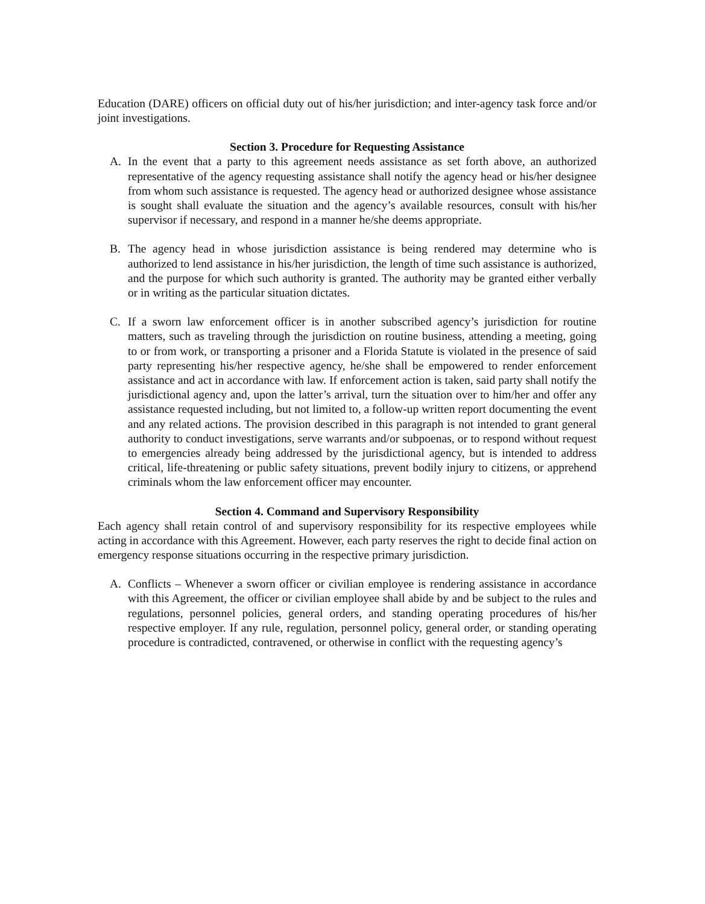Education (DARE) officers on official duty out of his/her jurisdiction; and inter-agency task force and/or joint investigations.
Section 3. Procedure for Requesting Assistance
A. In the event that a party to this agreement needs assistance as set forth above, an authorized representative of the agency requesting assistance shall notify the agency head or his/her designee from whom such assistance is requested. The agency head or authorized designee whose assistance is sought shall evaluate the situation and the agency’s available resources, consult with his/her supervisor if necessary, and respond in a manner he/she deems appropriate.
B. The agency head in whose jurisdiction assistance is being rendered may determine who is authorized to lend assistance in his/her jurisdiction, the length of time such assistance is authorized, and the purpose for which such authority is granted. The authority may be granted either verbally or in writing as the particular situation dictates.
C. If a sworn law enforcement officer is in another subscribed agency’s jurisdiction for routine matters, such as traveling through the jurisdiction on routine business, attending a meeting, going to or from work, or transporting a prisoner and a Florida Statute is violated in the presence of said party representing his/her respective agency, he/she shall be empowered to render enforcement assistance and act in accordance with law. If enforcement action is taken, said party shall notify the jurisdictional agency and, upon the latter’s arrival, turn the situation over to him/her and offer any assistance requested including, but not limited to, a follow-up written report documenting the event and any related actions. The provision described in this paragraph is not intended to grant general authority to conduct investigations, serve warrants and/or subpoenas, or to respond without request to emergencies already being addressed by the jurisdictional agency, but is intended to address critical, life-threatening or public safety situations, prevent bodily injury to citizens, or apprehend criminals whom the law enforcement officer may encounter.
Section 4. Command and Supervisory Responsibility
Each agency shall retain control of and supervisory responsibility for its respective employees while acting in accordance with this Agreement. However, each party reserves the right to decide final action on emergency response situations occurring in the respective primary jurisdiction.
A. Conflicts – Whenever a sworn officer or civilian employee is rendering assistance in accordance with this Agreement, the officer or civilian employee shall abide by and be subject to the rules and regulations, personnel policies, general orders, and standing operating procedures of his/her respective employer. If any rule, regulation, personnel policy, general order, or standing operating procedure is contradicted, contravened, or otherwise in conflict with the requesting agency’s